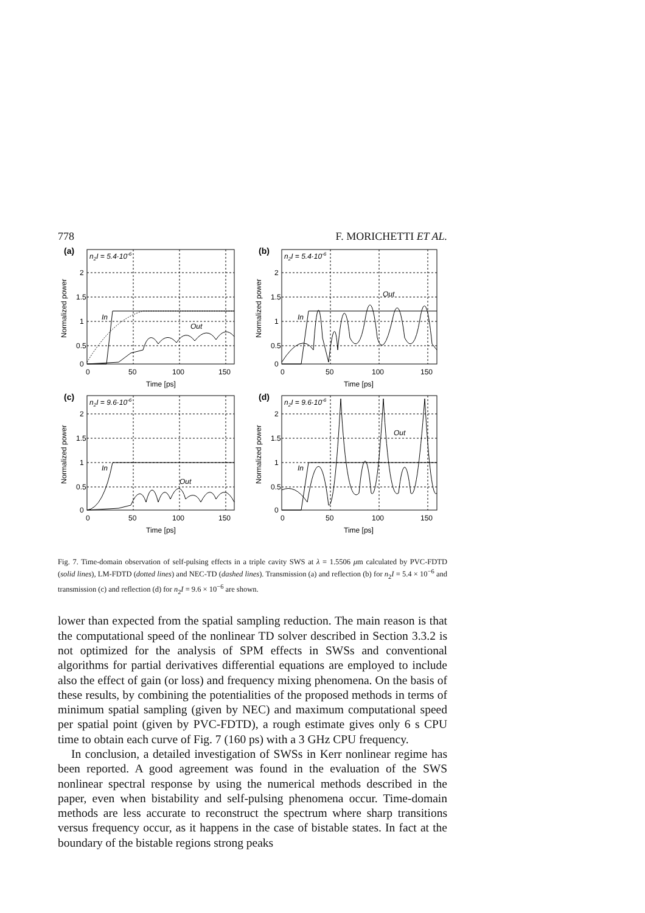778 F. MORICHETTI ET AL.
(a)
2
1.5
1
0.5
0
0
50
100
150
Time [ps]
n2I = 5.4·10-6
In
Out
Normalized power
(b)
2
1.5
1
0.5
0
0
50
100
150
Time [ps]
n2I = 5.4·10-6
In
Out
Normalized power
(c)
2
1.5
1
0.5
0
0
50
100
150
Time [ps]
n2I = 9.6·10-6
In
Out
Normalized power
(d)
2
1.5
1
0.5
0
0
50
100
150
Time [ps]
n2I = 9.6·10-6
In
Out
Normalized power
Fig. 7. Time-domain observation of self-pulsing effects in a triple cavity SWS at λ = 1.5506 μm calculated by PVC-FDTD (solid lines), LM-FDTD (dotted lines) and NEC-TD (dashed lines). Transmission (a) and reflection (b) for n<sub>2</sub>I = 5.4 × 10<sup>−6</sup> and transmission (c) and reflection (d) for n<sub>2</sub>I = 9.6 × 10<sup>−6</sup> are shown.
lower than expected from the spatial sampling reduction. The main reason is that the computational speed of the nonlinear TD solver described in Section 3.3.2 is not optimized for the analysis of SPM effects in SWSs and conventional algorithms for partial derivatives differential equations are employed to include also the effect of gain (or loss) and frequency mixing phenomena. On the basis of these results, by combining the potentialities of the proposed methods in terms of minimum spatial sampling (given by NEC) and maximum computational speed per spatial point (given by PVC-FDTD), a rough estimate gives only 6 s CPU time to obtain each curve of Fig. 7 (160 ps) with a 3 GHz CPU frequency.
In conclusion, a detailed investigation of SWSs in Kerr nonlinear regime has been reported. A good agreement was found in the evaluation of the SWS nonlinear spectral response by using the numerical methods described in the paper, even when bistability and self-pulsing phenomena occur. Time-domain methods are less accurate to reconstruct the spectrum where sharp transitions versus frequency occur, as it happens in the case of bistable states. In fact at the boundary of the bistable regions strong peaks